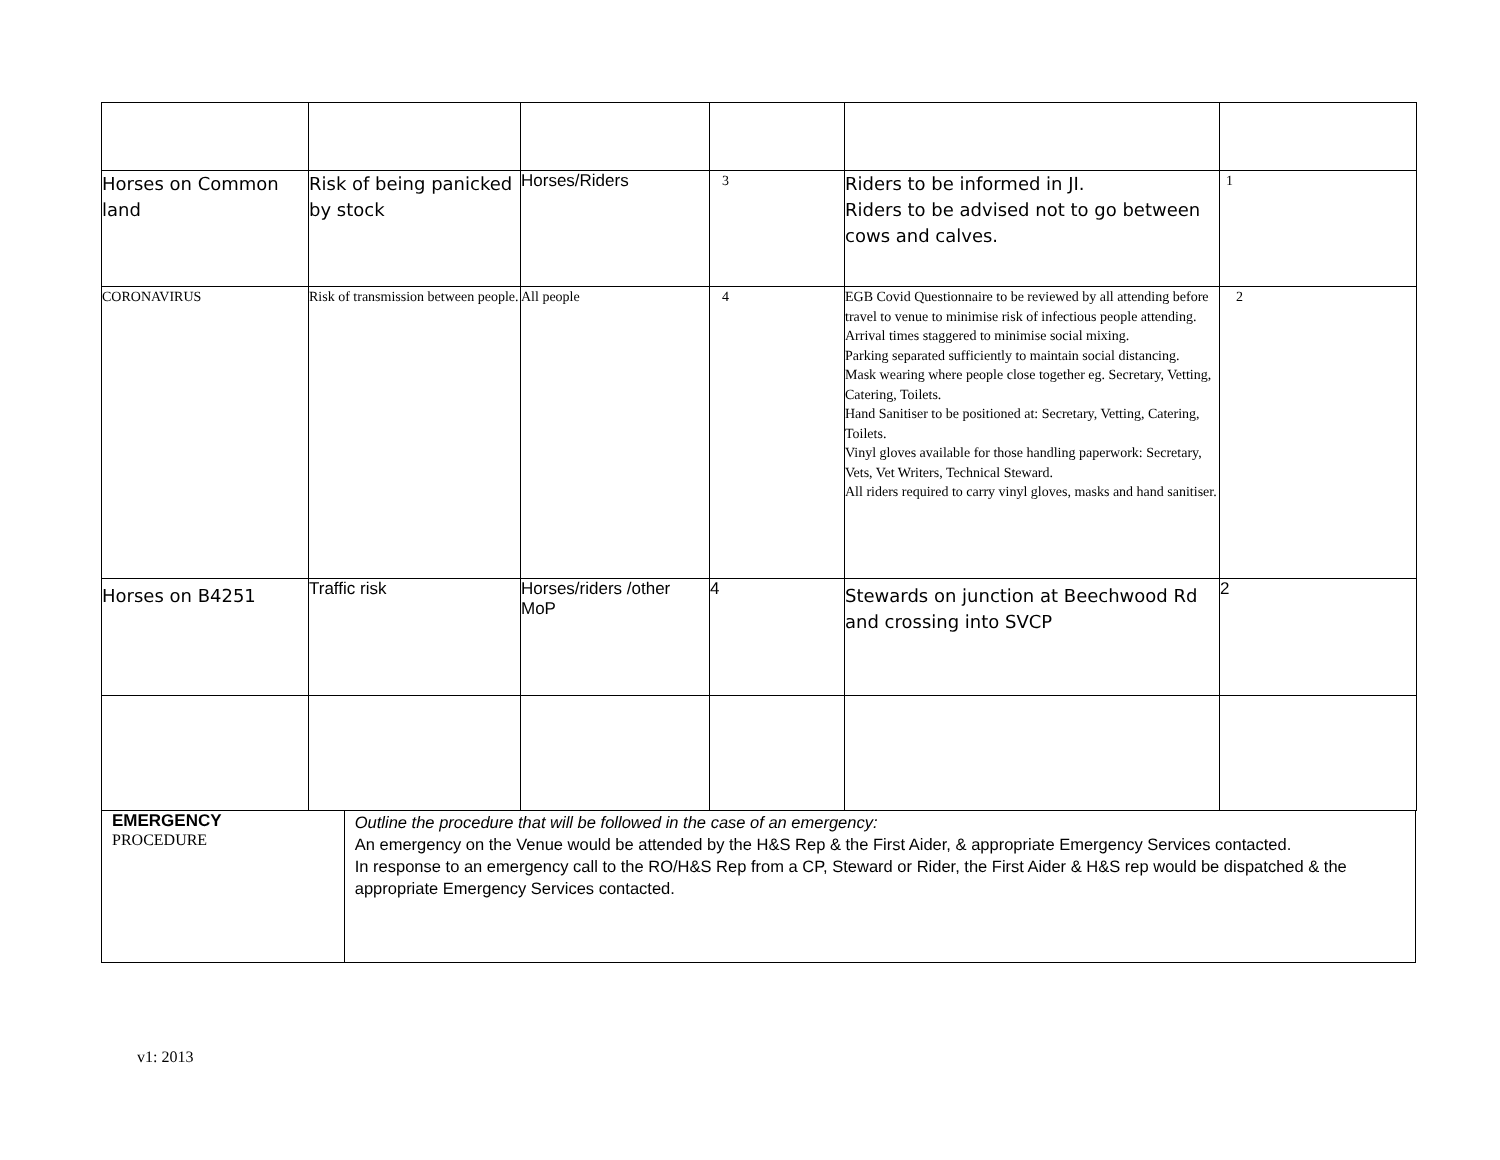| Horses on Common land | Risk of being panicked by stock | Horses/Riders | 3 | Riders to be informed in JI. Riders to be advised not to go between cows and calves. | 1 |
| CORONAVIRUS | Risk of transmission between people. | All people | 4 | EGB Covid Questionnaire to be reviewed by all attending before travel to venue to minimise risk of infectious people attending. Arrival times staggered to minimise social mixing. Parking separated sufficiently to maintain social distancing. Mask wearing where people close together eg. Secretary, Vetting, Catering, Toilets. Hand Sanitiser to be positioned at: Secretary, Vetting, Catering, Toilets. Vinyl gloves available for those handling paperwork: Secretary, Vets, Vet Writers, Technical Steward. All riders required to carry vinyl gloves, masks and hand sanitiser. | 2 |
| Horses on B4251 | Traffic risk | Horses/riders /other MoP | 4 | Stewards on junction at Beechwood Rd and crossing into SVCP | 2 |
EMERGENCY
PROCEDURE
Outline the procedure that will be followed in the case of an emergency:
An emergency on the Venue would be attended by the H&S Rep & the First Aider, & appropriate Emergency Services contacted.
In response to an emergency call to the RO/H&S Rep from a CP, Steward or Rider, the First Aider & H&S rep would be dispatched & the appropriate Emergency Services contacted.
v1: 2013